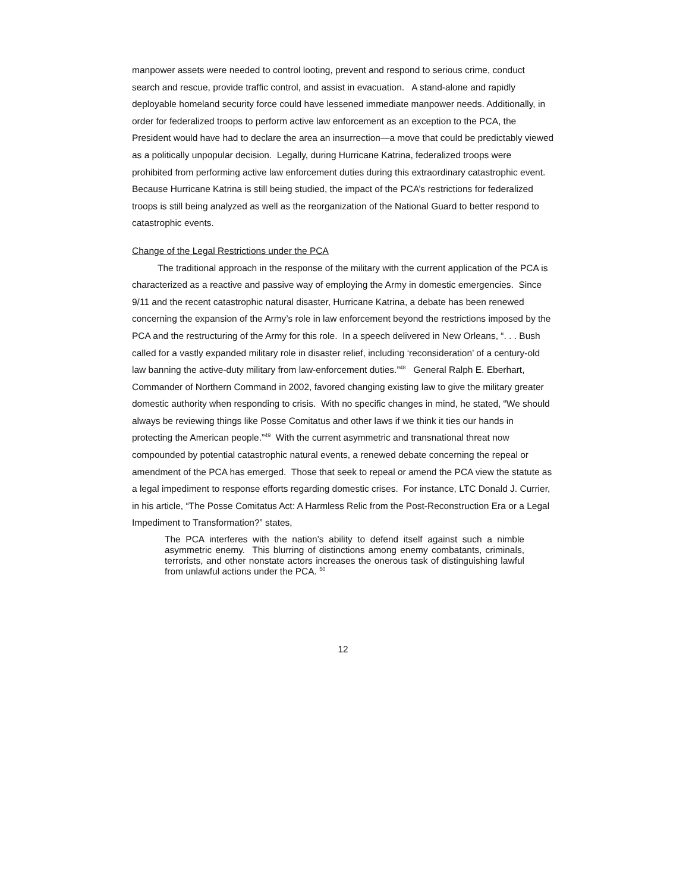manpower assets were needed to control looting, prevent and respond to serious crime, conduct search and rescue, provide traffic control, and assist in evacuation. A stand-alone and rapidly deployable homeland security force could have lessened immediate manpower needs. Additionally, in order for federalized troops to perform active law enforcement as an exception to the PCA, the President would have had to declare the area an insurrection—a move that could be predictably viewed as a politically unpopular decision. Legally, during Hurricane Katrina, federalized troops were prohibited from performing active law enforcement duties during this extraordinary catastrophic event. Because Hurricane Katrina is still being studied, the impact of the PCA’s restrictions for federalized troops is still being analyzed as well as the reorganization of the National Guard to better respond to catastrophic events.
Change of the Legal Restrictions under the PCA
The traditional approach in the response of the military with the current application of the PCA is characterized as a reactive and passive way of employing the Army in domestic emergencies. Since 9/11 and the recent catastrophic natural disaster, Hurricane Katrina, a debate has been renewed concerning the expansion of the Army’s role in law enforcement beyond the restrictions imposed by the PCA and the restructuring of the Army for this role. In a speech delivered in New Orleans, “. . . Bush called for a vastly expanded military role in disaster relief, including ‘reconsideration’ of a century-old law banning the active-duty military from law-enforcement duties.”<sup>48</sup> General Ralph E. Eberhart, Commander of Northern Command in 2002, favored changing existing law to give the military greater domestic authority when responding to crisis. With no specific changes in mind, he stated, “We should always be reviewing things like Posse Comitatus and other laws if we think it ties our hands in protecting the American people.”<sup>49</sup> With the current asymmetric and transnational threat now compounded by potential catastrophic natural events, a renewed debate concerning the repeal or amendment of the PCA has emerged. Those that seek to repeal or amend the PCA view the statute as a legal impediment to response efforts regarding domestic crises. For instance, LTC Donald J. Currier, in his article, “The Posse Comitatus Act: A Harmless Relic from the Post-Reconstruction Era or a Legal Impediment to Transformation?” states,
The PCA interferes with the nation’s ability to defend itself against such a nimble asymmetric enemy. This blurring of distinctions among enemy combatants, criminals, terrorists, and other nonstate actors increases the onerous task of distinguishing lawful from unlawful actions under the PCA. <sup>50</sup>
12